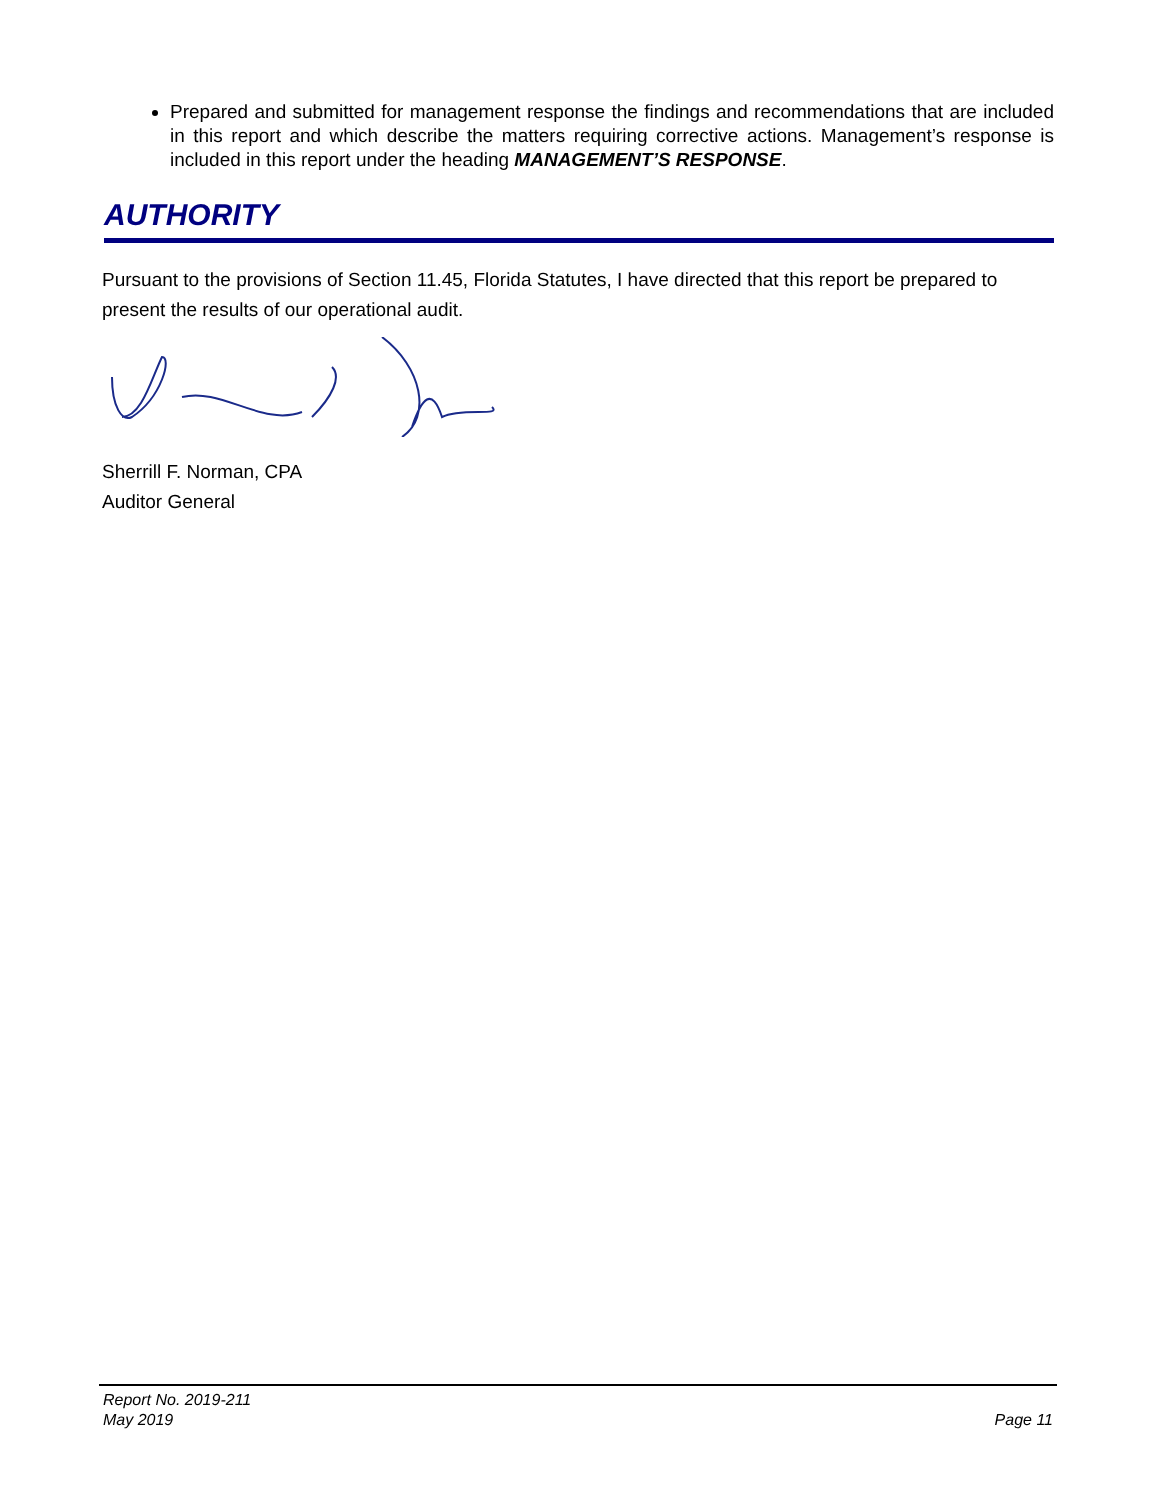Prepared and submitted for management response the findings and recommendations that are included in this report and which describe the matters requiring corrective actions. Management’s response is included in this report under the heading MANAGEMENT’S RESPONSE.
AUTHORITY
Pursuant to the provisions of Section 11.45, Florida Statutes, I have directed that this report be prepared to present the results of our operational audit.
Sherrill F. Norman, CPA
Auditor General
Report No. 2019-211
May 2019
Page 11